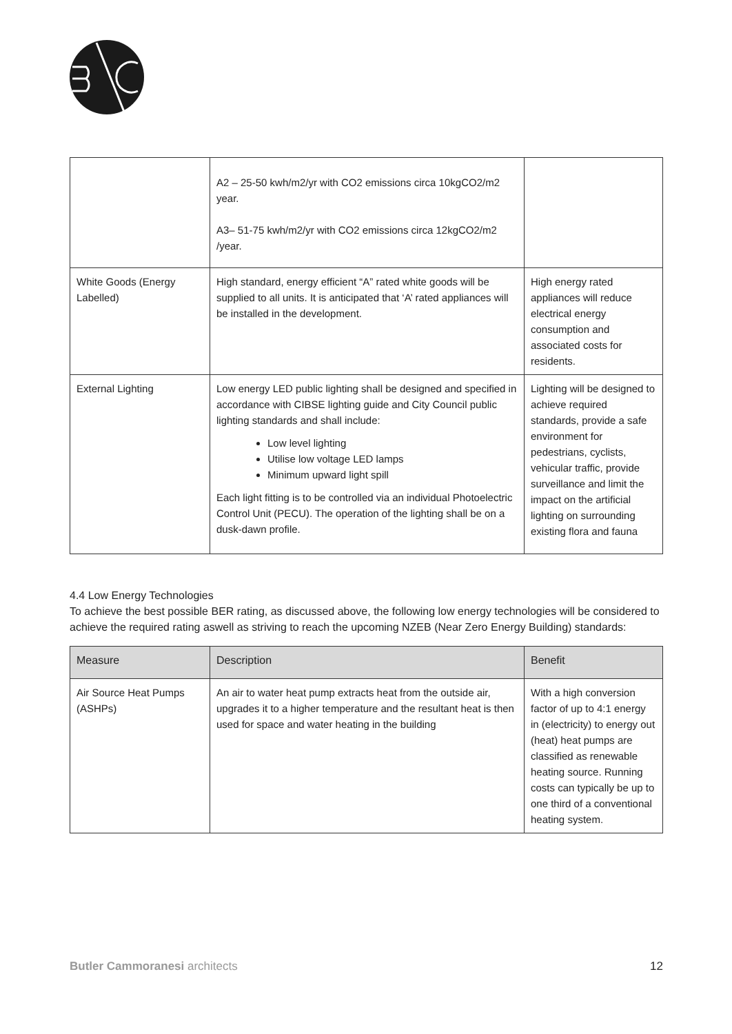| | A2 – 25-50 kwh/m2/yr with CO2 emissions circa 10kgCO2/m2 year. A3– 51-75 kwh/m2/yr with CO2 emissions circa 12kgCO2/m2 /year. | |
| White Goods (Energy Labelled) | High standard, energy efficient “A” rated white goods will be supplied to all units. It is anticipated that ‘A’ rated appliances will be installed in the development. | High energy rated appliances will reduce electrical energy consumption and associated costs for residents. |
| External Lighting | Low energy LED public lighting shall be designed and specified in accordance with CIBSE lighting guide and City Council public lighting standards and shall include: Low level lighting Utilise low voltage LED lamps Minimum upward light spill Each light fitting is to be controlled via an individual Photoelectric Control Unit (PECU). The operation of the lighting shall be on a dusk-dawn profile. | Lighting will be designed to achieve required standards, provide a safe environment for pedestrians, cyclists, vehicular traffic, provide surveillance and limit the impact on the artificial lighting on surrounding existing flora and fauna |
4.4 Low Energy Technologies
To achieve the best possible BER rating, as discussed above, the following low energy technologies will be considered to achieve the required rating aswell as striving to reach the upcoming NZEB (Near Zero Energy Building) standards:
| Measure | Description | Benefit |
| --- | --- | --- |
| Air Source Heat Pumps (ASHPs) | An air to water heat pump extracts heat from the outside air, upgrades it to a higher temperature and the resultant heat is then used for space and water heating in the building | With a high conversion factor of up to 4:1 energy in (electricity) to energy out (heat) heat pumps are classified as renewable heating source. Running costs can typically be up to one third of a conventional heating system. |
Butler Cammoranesi architects 12